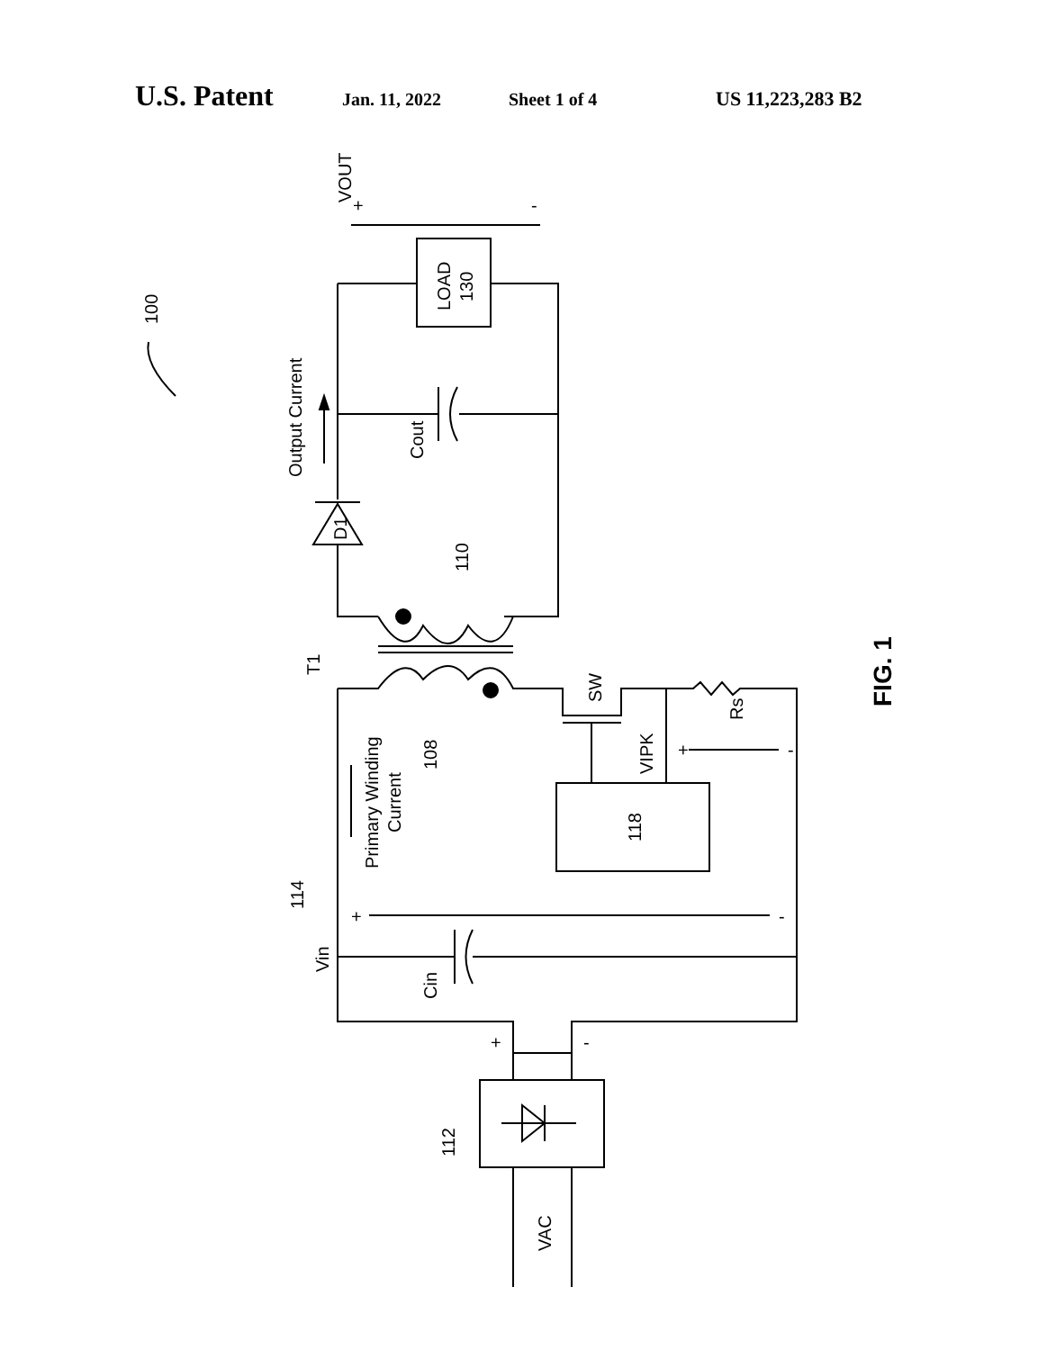U.S. Patent Jan. 11, 2022 Sheet 1 of 4 US 11,223,283 B2
100
LOAD
130
Cout
Output Current
D1
110
T1
SW
Rs
VIPK
+
-
118
108
Primary Winding
Current
114
+
-
Vin
Cin
+
-
112
VAC
FIG. 1
VOUT
+
-